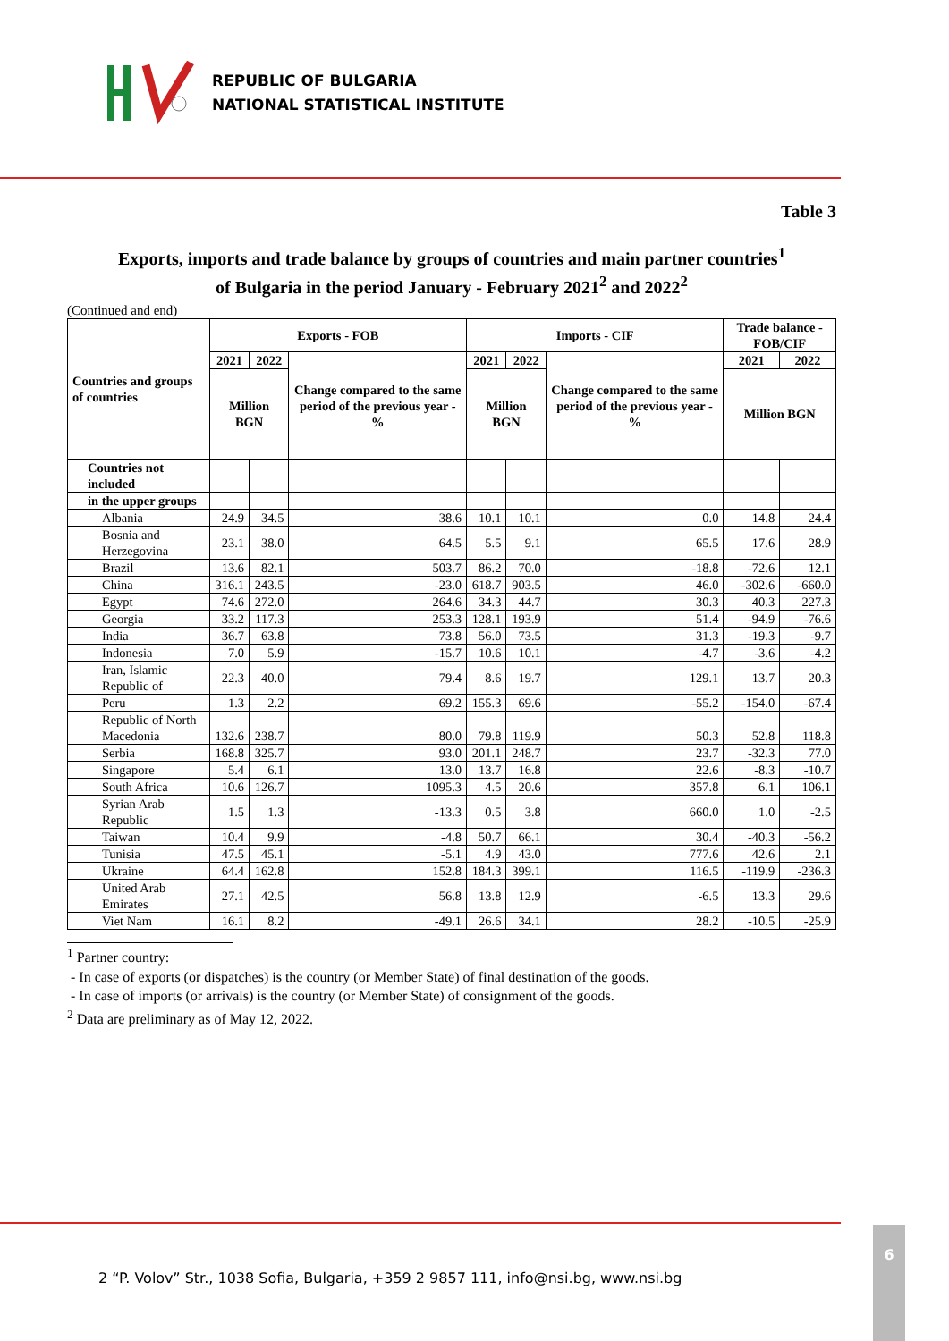REPUBLIC OF BULGARIA
NATIONAL STATISTICAL INSTITUTE
Table 3
Exports, imports and trade balance by groups of countries and main partner countries<sup>1</sup>
of Bulgaria in the period January - February 2021<sup>2</sup> and 2022<sup>2</sup>
(Continued and end)
| Countries and groups of countries | Exports - FOB | | | Imports - CIF | | | Trade balance - FOB/CIF | |
| --- | --- | --- | --- | --- | --- | --- | --- | --- |
| | 2021 | 2022 | Change compared to the same period of the previous year - % | 2021 | 2022 | Change compared to the same period of the previous year - % | 2021 | 2022 |
| | Million BGN | | | Million BGN | | | Million BGN | |
| Countries not included | | | | | | | | |
| in the upper groups | | | | | | | | |
| Albania | 24.9 | 34.5 | 38.6 | 10.1 | 10.1 | 0.0 | 14.8 | 24.4 |
| Bosnia and Herzegovina | 23.1 | 38.0 | 64.5 | 5.5 | 9.1 | 65.5 | 17.6 | 28.9 |
| Brazil | 13.6 | 82.1 | 503.7 | 86.2 | 70.0 | -18.8 | -72.6 | 12.1 |
| China | 316.1 | 243.5 | -23.0 | 618.7 | 903.5 | 46.0 | -302.6 | -660.0 |
| Egypt | 74.6 | 272.0 | 264.6 | 34.3 | 44.7 | 30.3 | 40.3 | 227.3 |
| Georgia | 33.2 | 117.3 | 253.3 | 128.1 | 193.9 | 51.4 | -94.9 | -76.6 |
| India | 36.7 | 63.8 | 73.8 | 56.0 | 73.5 | 31.3 | -19.3 | -9.7 |
| Indonesia | 7.0 | 5.9 | -15.7 | 10.6 | 10.1 | -4.7 | -3.6 | -4.2 |
| Iran, Islamic Republic of | 22.3 | 40.0 | 79.4 | 8.6 | 19.7 | 129.1 | 13.7 | 20.3 |
| Peru | 1.3 | 2.2 | 69.2 | 155.3 | 69.6 | -55.2 | -154.0 | -67.4 |
| Republic of North Macedonia | 132.6 | 238.7 | 80.0 | 79.8 | 119.9 | 50.3 | 52.8 | 118.8 |
| Serbia | 168.8 | 325.7 | 93.0 | 201.1 | 248.7 | 23.7 | -32.3 | 77.0 |
| Singapore | 5.4 | 6.1 | 13.0 | 13.7 | 16.8 | 22.6 | -8.3 | -10.7 |
| South Africa | 10.6 | 126.7 | 1095.3 | 4.5 | 20.6 | 357.8 | 6.1 | 106.1 |
| Syrian Arab Republic | 1.5 | 1.3 | -13.3 | 0.5 | 3.8 | 660.0 | 1.0 | -2.5 |
| Taiwan | 10.4 | 9.9 | -4.8 | 50.7 | 66.1 | 30.4 | -40.3 | -56.2 |
| Tunisia | 47.5 | 45.1 | -5.1 | 4.9 | 43.0 | 777.6 | 42.6 | 2.1 |
| Ukraine | 64.4 | 162.8 | 152.8 | 184.3 | 399.1 | 116.5 | -119.9 | -236.3 |
| United Arab Emirates | 27.1 | 42.5 | 56.8 | 13.8 | 12.9 | -6.5 | 13.3 | 29.6 |
| Viet Nam | 16.1 | 8.2 | -49.1 | 26.6 | 34.1 | 28.2 | -10.5 | -25.9 |
<sup>1</sup> Partner country:
- In case of exports (or dispatches) is the country (or Member State) of final destination of the goods.
- In case of imports (or arrivals) is the country (or Member State) of consignment of the goods.
<sup>2</sup> Data are preliminary as of May 12, 2022.
2 “P. Volov” Str., 1038 Sofia, Bulgaria, +359 2 9857 111, info@nsi.bg, www.nsi.bg
6